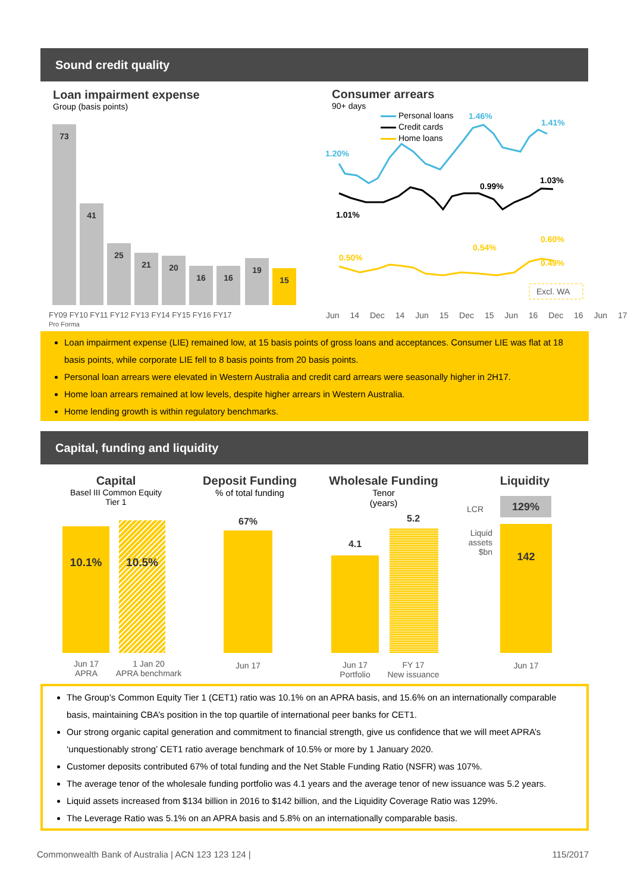Sound credit quality
Loan impairment expense
Group (basis points)
73
41
25
21 20
16 16
19
15
FY09 FY10 FY11 FY12 FY13 FY14 FY15 FY16 FY17
Pro Forma
Consumer arrears
90+ days
Personal loans
Credit cards
Home loans
1.20%
1.46%
1.41%
1.01%
0.99%
1.03%
0.50%
0.54%
0.60%
0.49%
Excl. WA
Jun 14 Dec 14 Jun 15 Dec 15 Jun 16 Dec 16 Jun 17
Loan impairment expense (LIE) remained low, at 15 basis points of gross loans and acceptances. Consumer LIE was flat at 18 basis points, while corporate LIE fell to 8 basis points from 20 basis points.
Personal loan arrears were elevated in Western Australia and credit card arrears were seasonally higher in 2H17.
Home loan arrears remained at low levels, despite higher arrears in Western Australia.
Home lending growth is within regulatory benchmarks.
Capital, funding and liquidity
Capital
Basel III Common Equity Tier 1
Deposit Funding
% of total funding
Wholesale Funding
Tenor
(years)
Liquidity
10.1% 10.5%
Jun 17
APRA
1 Jan 20
APRA benchmark
67%
Jun 17
4.1
5.2
Jun 17
Portfolio
FY 17
New issuance
LCR
129%
Liquid assets $bn
142
Jun 17
The Group’s Common Equity Tier 1 (CET1) ratio was 10.1% on an APRA basis, and 15.6% on an internationally comparable basis, maintaining CBA’s position in the top quartile of international peer banks for CET1.
Our strong organic capital generation and commitment to financial strength, give us confidence that we will meet APRA’s ‘unquestionably strong’ CET1 ratio average benchmark of 10.5% or more by 1 January 2020.
Customer deposits contributed 67% of total funding and the Net Stable Funding Ratio (NSFR) was 107%.
The average tenor of the wholesale funding portfolio was 4.1 years and the average tenor of new issuance was 5.2 years.
Liquid assets increased from $134 billion in 2016 to $142 billion, and the Liquidity Coverage Ratio was 129%.
The Leverage Ratio was 5.1% on an APRA basis and 5.8% on an internationally comparable basis.
Commonwealth Bank of Australia | ACN 123 123 124 |
115/2017